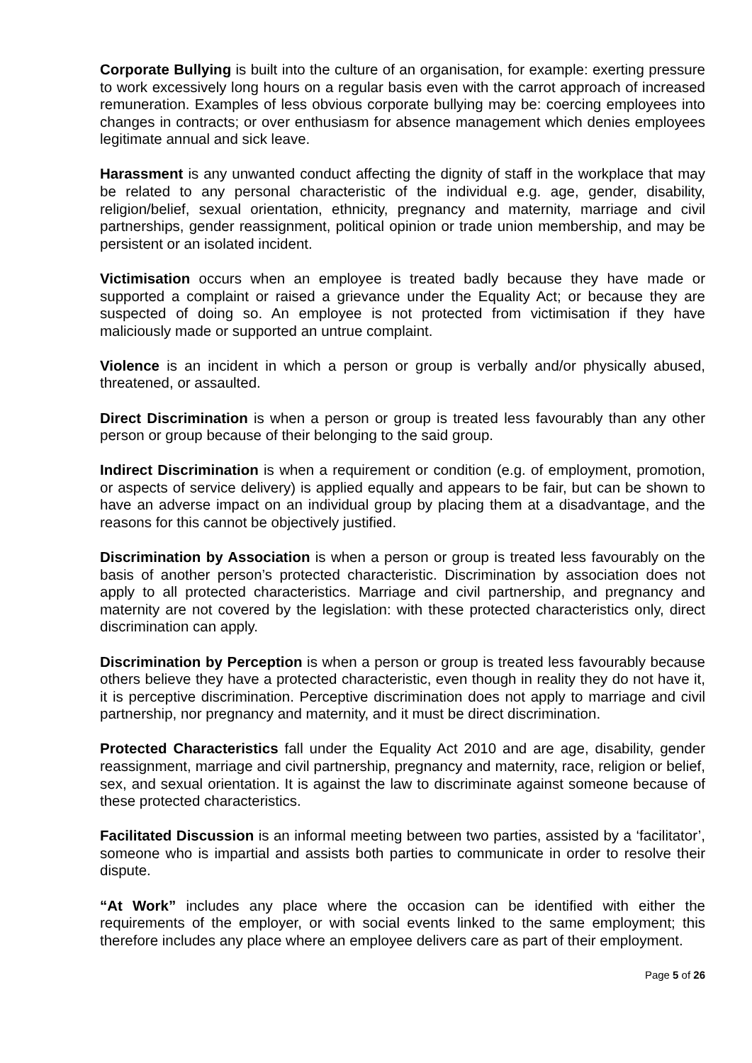Corporate Bullying is built into the culture of an organisation, for example: exerting pressure to work excessively long hours on a regular basis even with the carrot approach of increased remuneration. Examples of less obvious corporate bullying may be: coercing employees into changes in contracts; or over enthusiasm for absence management which denies employees legitimate annual and sick leave.
Harassment is any unwanted conduct affecting the dignity of staff in the workplace that may be related to any personal characteristic of the individual e.g. age, gender, disability, religion/belief, sexual orientation, ethnicity, pregnancy and maternity, marriage and civil partnerships, gender reassignment, political opinion or trade union membership, and may be persistent or an isolated incident.
Victimisation occurs when an employee is treated badly because they have made or supported a complaint or raised a grievance under the Equality Act; or because they are suspected of doing so. An employee is not protected from victimisation if they have maliciously made or supported an untrue complaint.
Violence is an incident in which a person or group is verbally and/or physically abused, threatened, or assaulted.
Direct Discrimination is when a person or group is treated less favourably than any other person or group because of their belonging to the said group.
Indirect Discrimination is when a requirement or condition (e.g. of employment, promotion, or aspects of service delivery) is applied equally and appears to be fair, but can be shown to have an adverse impact on an individual group by placing them at a disadvantage, and the reasons for this cannot be objectively justified.
Discrimination by Association is when a person or group is treated less favourably on the basis of another person’s protected characteristic. Discrimination by association does not apply to all protected characteristics. Marriage and civil partnership, and pregnancy and maternity are not covered by the legislation: with these protected characteristics only, direct discrimination can apply.
Discrimination by Perception is when a person or group is treated less favourably because others believe they have a protected characteristic, even though in reality they do not have it, it is perceptive discrimination. Perceptive discrimination does not apply to marriage and civil partnership, nor pregnancy and maternity, and it must be direct discrimination.
Protected Characteristics fall under the Equality Act 2010 and are age, disability, gender reassignment, marriage and civil partnership, pregnancy and maternity, race, religion or belief, sex, and sexual orientation. It is against the law to discriminate against someone because of these protected characteristics.
Facilitated Discussion is an informal meeting between two parties, assisted by a ‘facilitator’, someone who is impartial and assists both parties to communicate in order to resolve their dispute.
“At Work” includes any place where the occasion can be identified with either the requirements of the employer, or with social events linked to the same employment; this therefore includes any place where an employee delivers care as part of their employment.
Page 5 of 26